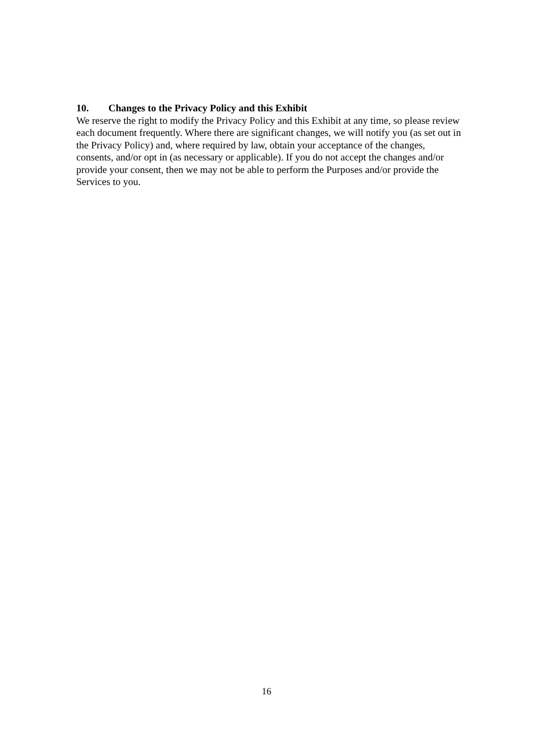10. Changes to the Privacy Policy and this Exhibit
We reserve the right to modify the Privacy Policy and this Exhibit at any time, so please review each document frequently. Where there are significant changes, we will notify you (as set out in the Privacy Policy) and, where required by law, obtain your acceptance of the changes, consents, and/or opt in (as necessary or applicable). If you do not accept the changes and/or provide your consent, then we may not be able to perform the Purposes and/or provide the Services to you.
16